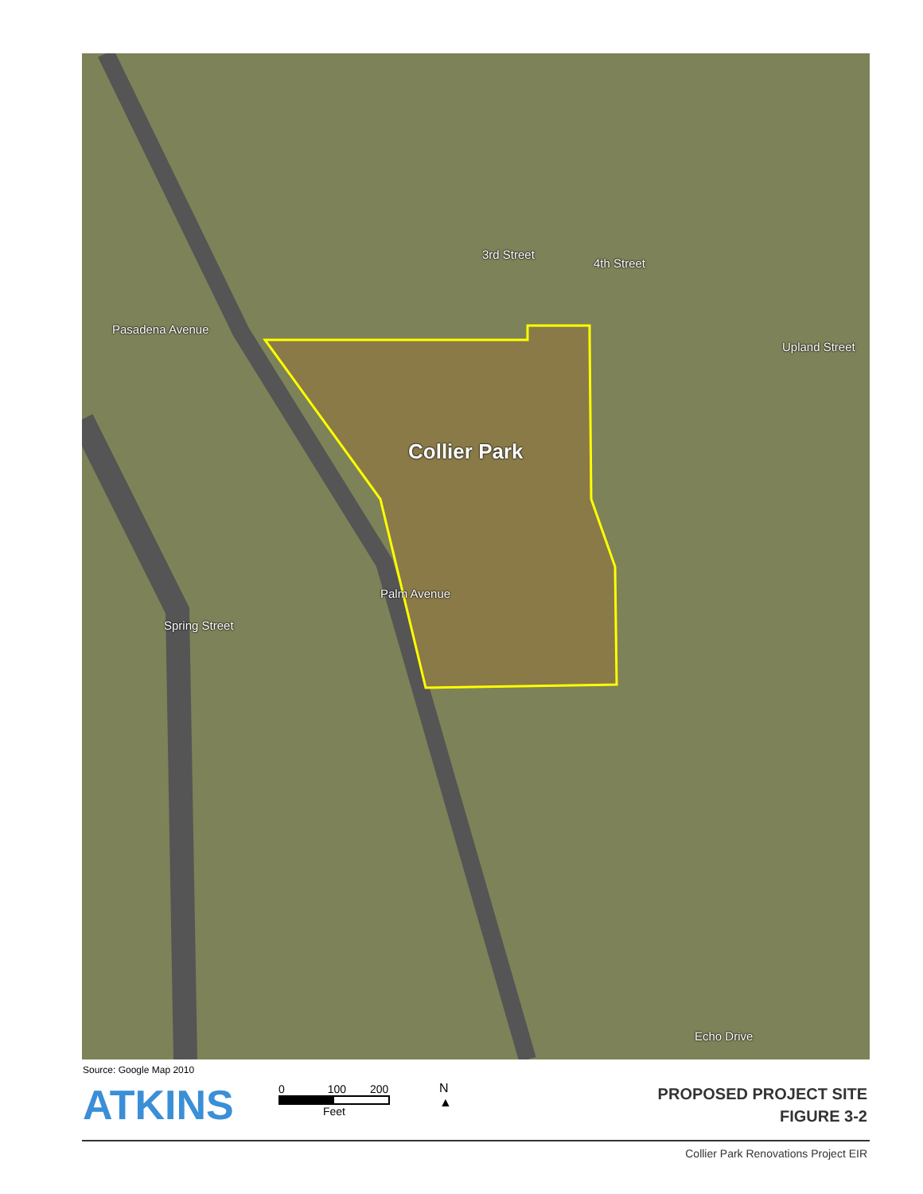Pasadena Avenue
3rd Street
4th Street
Upland Street
Collier Park
Palm Avenue
Spring Street
Echo Drive
Source: Google Map 2010
ATKINS
0 100 200
Feet
N
▲
PROPOSED PROJECT SITE
FIGURE 3-2
Collier Park Renovations Project EIR